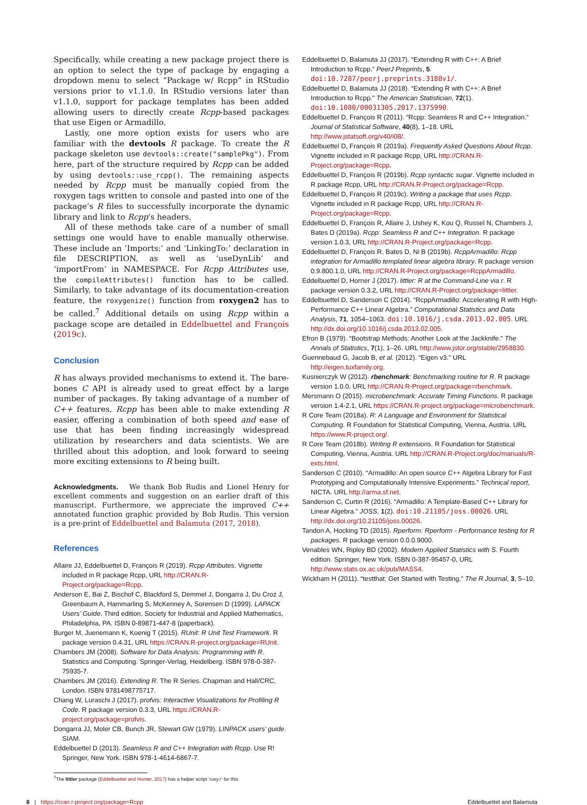Specifically, while creating a new package project there is an option to select the type of package by engaging a dropdown menu to select “Package w/ Rcpp” in RStudio versions prior to v1.1.0. In RStudio versions later than v1.1.0, support for package templates has been added allowing users to directly create Rcpp-based packages that use Eigen or Armadillo.
Lastly, one more option exists for users who are familiar with the devtools R package. To create the R package skeleton use devtools::create("samplePkg"). From here, part of the structure required by Rcpp can be added by using devtools::use_rcpp(). The remaining aspects needed by Rcpp must be manually copied from the roxygen tags written to console and pasted into one of the package’s R files to successfully incorporate the dynamic library and link to Rcpp’s headers.
All of these methods take care of a number of small settings one would have to enable manually otherwise. These include an ‘Imports:’ and ‘LinkingTo:’ declaration in file DESCRIPTION, as well as ‘useDynLib’ and ‘importFrom’ in NAMESPACE. For Rcpp Attributes use, the compileAttributes() function has to be called. Similarly, to take advantage of its documentation-creation feature, the roxygenize() function from roxygen2 has to be called.<sup>7</sup> Additional details on using Rcpp within a package scope are detailed in Eddelbuettel and François (2019c).
Conclusion
R has always provided mechanisms to extend it. The bare-bones C API is already used to great effect by a large number of packages. By taking advantage of a number of C++ features, Rcpp has been able to make extending R easier, offering a combination of both speed and ease of use that has been finding increasingly widespread utilization by researchers and data scientists. We are thrilled about this adoption, and look forward to seeing more exciting extensions to R being built.
Acknowledgments. We thank Bob Rudis and Lionel Henry for excellent comments and suggestion on an earlier draft of this manuscript. Furthermore, we appreciate the improved C++ annotated function graphic provided by Bob Rudis. This version is a pre-print of Eddelbuettel and Balamuta (2017, 2018).
References
Allaire JJ, Eddelbuettel D, François R (2019). Rcpp Attributes. Vignette included in R package Rcpp, URL http://CRAN.R-Project.org/package=Rcpp.
Anderson E, Bai Z, Bischof C, Blackford S, Demmel J, Dongarra J, Du Croz J, Greenbaum A, Hammarling S, McKenney A, Sorensen D (1999). LAPACK Users’ Guide. Third edition. Society for Industrial and Applied Mathematics, Philadelphia, PA. ISBN 0-89871-447-8 (paperback).
Burger M, Juenemann K, Koenig T (2015). RUnit: R Unit Test Framework. R package version 0.4.31, URL https://CRAN.R-project.org/package=RUnit.
Chambers JM (2008). Software for Data Analysis: Programming with R. Statistics and Computing. Springer-Verlag, Heidelberg. ISBN 978-0-387-75935-7.
Chambers JM (2016). Extending R. The R Series. Chapman and Hall/CRC, London. ISBN 9781498775717.
Chang W, Luraschi J (2017). profvis: Interactive Visualizations for Profiling R Code. R package version 0.3.3, URL https://CRAN.R-project.org/package=profvis.
Dongarra JJ, Moler CB, Bunch JR, Stewart GW (1979). LINPACK users’ guide. SIAM.
Eddelbuettel D (2013). Seamless R and C++ Integration with Rcpp. Use R! Springer, New York. ISBN 978-1-4614-6867-7.
Eddelbuettel D, Balamuta JJ (2017). “Extending R with C++: A Brief Introduction to Rcpp.” PeerJ Preprints, 5. doi:10.7287/peerj.preprints.3188v1/.
Eddelbuettel D, Balamuta JJ (2018). “Extending R with C++: A Brief Introduction to Rcpp.” The American Statistician, 72(1). doi:10.1080/00031305.2017.1375990.
Eddelbuettel D, François R (2011). “Rcpp: Seamless R and C++ Integration.” Journal of Statistical Software, 40(8), 1–18. URL http://www.jstatsoft.org/v40/i08/.
Eddelbuettel D, François R (2019a). Frequently Asked Questions About Rcpp. Vignette included in R package Rcpp, URL http://CRAN.R-Project.org/package=Rcpp.
Eddelbuettel D, François R (2019b). Rcpp syntactic sugar. Vignette included in R package Rcpp, URL http://CRAN.R-Project.org/package=Rcpp.
Eddelbuettel D, François R (2019c). Writing a package that uses Rcpp. Vignette included in R package Rcpp, URL http://CRAN.R-Project.org/package=Rcpp.
Eddelbuettel D, François R, Allaire J, Ushey K, Kou Q, Russel N, Chambers J, Bates D (2019a). Rcpp: Seamless R and C++ Integration. R package version 1.0.3, URL http://CRAN.R-Project.org/package=Rcpp.
Eddelbuettel D, François R, Bates D, Ni B (2019b). RcppArmadillo: Rcpp integration for Armadillo templated linear algebra library. R package version 0.9.800.1.0, URL http://CRAN.R-Project.org/package=RcppArmadillo.
Eddelbuettel D, Horner J (2017). littler: R at the Command-Line via r. R package version 0.3.2, URL http://CRAN.R-Project.org/package=littler.
Eddelbuettel D, Sanderson C (2014). “RcppArmadillo: Accelerating R with High-Performance C++ Linear Algebra.” Computational Statistics and Data Analysis, 71, 1054–1063. doi:10.1016/j.csda.2013.02.005. URL http://dx.doi.org/10.1016/j.csda.2013.02.005.
Efron B (1979). “Bootstrap Methods: Another Look at the Jackknife.” The Annals of Statistics, 7(1), 1–26. URL http://www.jstor.org/stable/2958830.
Guennebaud G, Jacob B, et al. (2012). “Eigen v3.” URL http://eigen.tuxfamily.org.
Kusnierczyk W (2012). rbenchmark: Benchmarking routine for R. R package version 1.0.0, URL http://CRAN.R-Project.org/package=rbenchmark.
Mersmann O (2015). microbenchmark: Accurate Timing Functions. R package version 1.4-2.1, URL https://CRAN.R-project.org/package=microbenchmark.
R Core Team (2018a). R: A Language and Environment for Statistical Computing. R Foundation for Statistical Computing, Vienna, Austria. URL https://www.R-project.org/.
R Core Team (2018b). Writing R extensions. R Foundation for Statistical Computing, Vienna, Austria. URL http://CRAN.R-Project.org/doc/manuals/R-exts.html.
Sanderson C (2010). “Armadillo: An open source C++ Algebra Library for Fast Prototyping and Computationally Intensive Experiments.” Technical report, NICTA. URL http://arma.sf.net.
Sanderson C, Curtin R (2016). “Armadillo: A Template-Based C++ Library for Linear Algebra.” JOSS, 1(2). doi:10.21105/joss.00026. URL http://dx.doi.org/10.21105/joss.00026.
Tandon A, Hocking TD (2015). Rperform: Rperform - Performance testing for R packages. R package version 0.0.0.9000.
Venables WN, Ripley BD (2002). Modern Applied Statistics with S. Fourth edition. Springer, New York. ISBN 0-387-95457-0, URL http://www.stats.ox.ac.uk/pub/MASS4.
Wickham H (2011). “testthat: Get Started with Testing.” The R Journal, 3, 5–10.
<sup>7</sup> The littler package (Eddelbuettel and Horner, 2017) has a helper script ‘roxy.r’ for this.
8 | https://cran.r-project.org/package=Rcpp Eddelbuettel and Balamuta